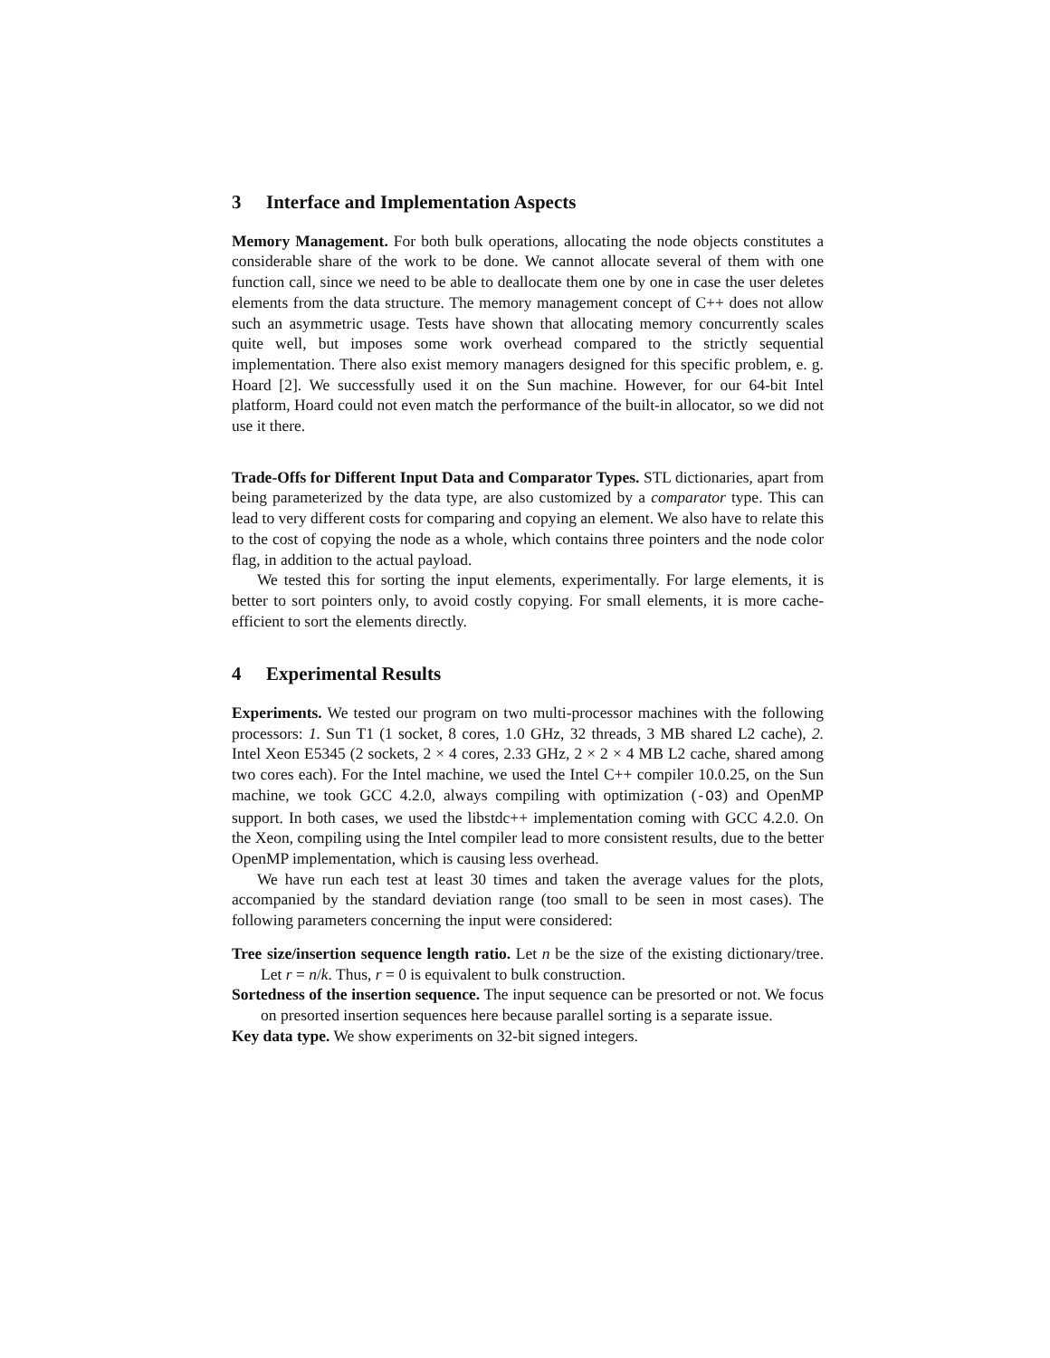3 Interface and Implementation Aspects
Memory Management. For both bulk operations, allocating the node objects constitutes a considerable share of the work to be done. We cannot allocate several of them with one function call, since we need to be able to deallocate them one by one in case the user deletes elements from the data structure. The memory management concept of C++ does not allow such an asymmetric usage. Tests have shown that allocating memory concurrently scales quite well, but imposes some work overhead compared to the strictly sequential implementation. There also exist memory managers designed for this specific problem, e. g. Hoard [2]. We successfully used it on the Sun machine. However, for our 64-bit Intel platform, Hoard could not even match the performance of the built-in allocator, so we did not use it there.
Trade-Offs for Different Input Data and Comparator Types. STL dictionaries, apart from being parameterized by the data type, are also customized by a comparator type. This can lead to very different costs for comparing and copying an element. We also have to relate this to the cost of copying the node as a whole, which contains three pointers and the node color flag, in addition to the actual payload.
We tested this for sorting the input elements, experimentally. For large elements, it is better to sort pointers only, to avoid costly copying. For small elements, it is more cache-efficient to sort the elements directly.
4 Experimental Results
Experiments. We tested our program on two multi-processor machines with the following processors: 1. Sun T1 (1 socket, 8 cores, 1.0 GHz, 32 threads, 3 MB shared L2 cache), 2. Intel Xeon E5345 (2 sockets, 2 × 4 cores, 2.33 GHz, 2 × 2 × 4 MB L2 cache, shared among two cores each). For the Intel machine, we used the Intel C++ compiler 10.0.25, on the Sun machine, we took GCC 4.2.0, always compiling with optimization (-O3) and OpenMP support. In both cases, we used the libstdc++ implementation coming with GCC 4.2.0. On the Xeon, compiling using the Intel compiler lead to more consistent results, due to the better OpenMP implementation, which is causing less overhead.
We have run each test at least 30 times and taken the average values for the plots, accompanied by the standard deviation range (too small to be seen in most cases). The following parameters concerning the input were considered:
Tree size/insertion sequence length ratio. Let n be the size of the existing dictionary/tree. Let r = n/k. Thus, r = 0 is equivalent to bulk construction.
Sortedness of the insertion sequence. The input sequence can be presorted or not. We focus on presorted insertion sequences here because parallel sorting is a separate issue.
Key data type. We show experiments on 32-bit signed integers.